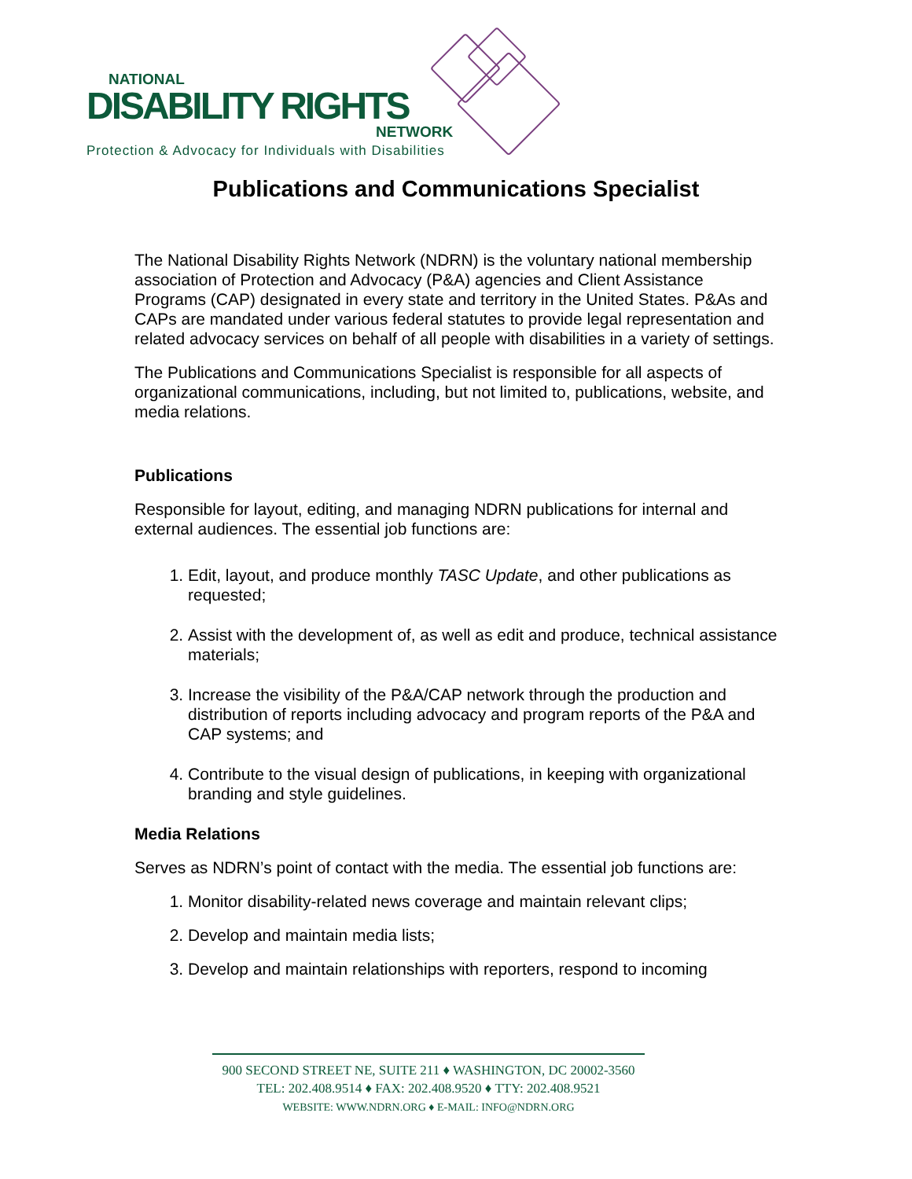NATIONAL
DISABILITY RIGHTS
NETWORK
Protection & Advocacy for Individuals with Disabilities
Publications and Communications Specialist
The National Disability Rights Network (NDRN) is the voluntary national membership association of Protection and Advocacy (P&A) agencies and Client Assistance Programs (CAP) designated in every state and territory in the United States. P&As and CAPs are mandated under various federal statutes to provide legal representation and related advocacy services on behalf of all people with disabilities in a variety of settings.
The Publications and Communications Specialist is responsible for all aspects of organizational communications, including, but not limited to, publications, website, and media relations.
Publications
Responsible for layout, editing, and managing NDRN publications for internal and external audiences. The essential job functions are:
1. Edit, layout, and produce monthly TASC Update, and other publications as requested;
2. Assist with the development of, as well as edit and produce, technical assistance materials;
3. Increase the visibility of the P&A/CAP network through the production and distribution of reports including advocacy and program reports of the P&A and CAP systems; and
4. Contribute to the visual design of publications, in keeping with organizational branding and style guidelines.
Media Relations
Serves as NDRN’s point of contact with the media. The essential job functions are:
1. Monitor disability-related news coverage and maintain relevant clips;
2. Develop and maintain media lists;
3. Develop and maintain relationships with reporters, respond to incoming
900 SECOND STREET NE, SUITE 211 ♦ WASHINGTON, DC 20002-3560
TEL: 202.408.9514 ♦ FAX: 202.408.9520 ♦ TTY: 202.408.9521
WEBSITE: WWW.NDRN.ORG ♦ E-MAIL: INFO@NDRN.ORG